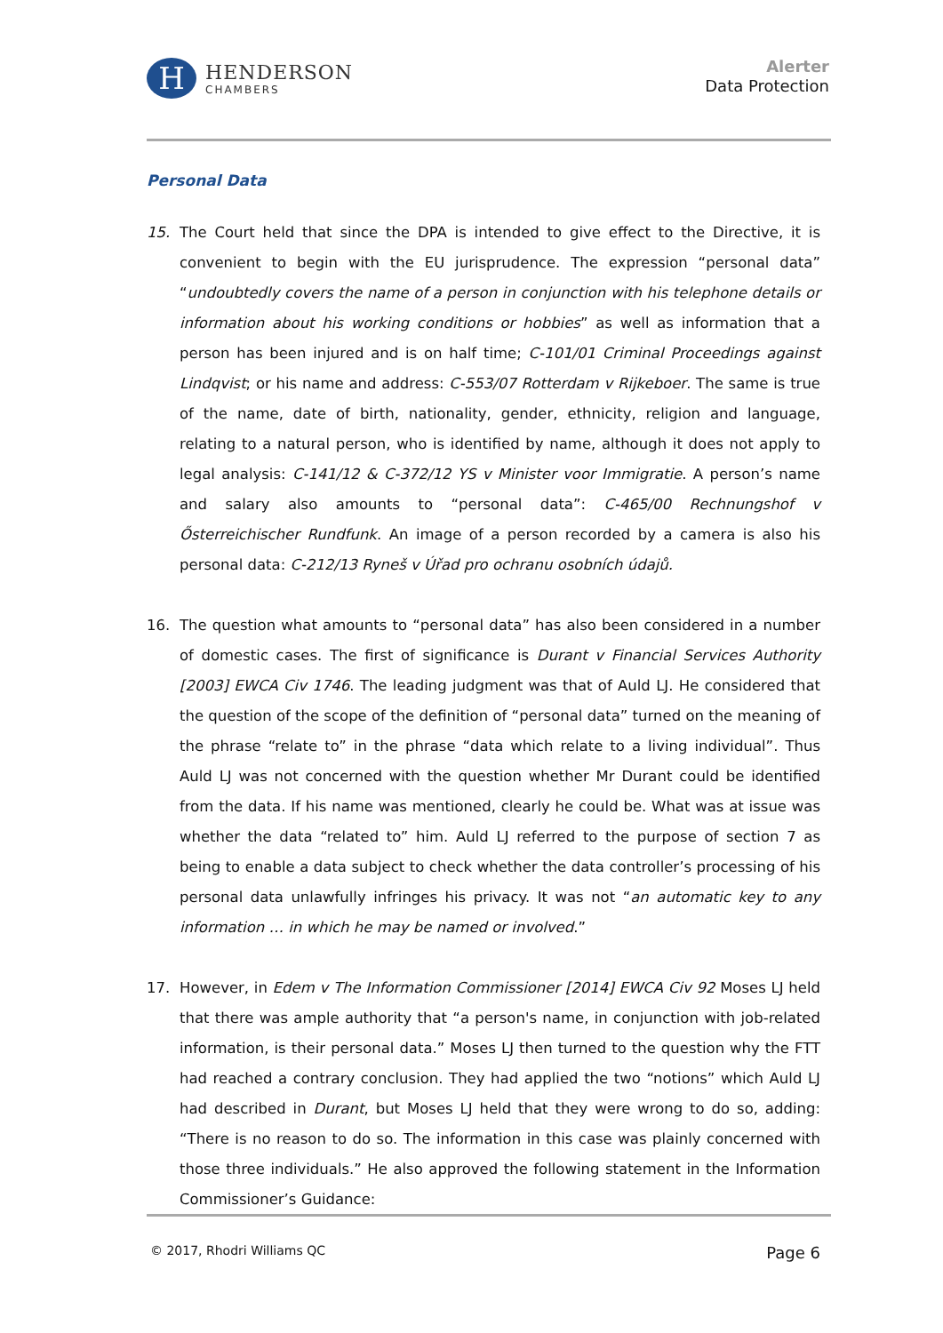H
HENDERSON
CHAMBERS
Alerter
Data Protection
Personal Data
15. The Court held that since the DPA is intended to give effect to the Directive, it is convenient to begin with the EU jurisprudence. The expression “personal data” “undoubtedly covers the name of a person in conjunction with his telephone details or information about his working conditions or hobbies” as well as information that a person has been injured and is on half time; C-101/01 Criminal Proceedings against Lindqvist; or his name and address: C-553/07 Rotterdam v Rijkeboer. The same is true of the name, date of birth, nationality, gender, ethnicity, religion and language, relating to a natural person, who is identified by name, although it does not apply to legal analysis: C-141/12 & C-372/12 YS v Minister voor Immigratie. A person’s name and salary also amounts to “personal data”: C-465/00 Rechnungshof v Ősterreichischer Rundfunk. An image of a person recorded by a camera is also his personal data: C-212/13 Ryneš v Úřad pro ochranu osobních údajů.
16. The question what amounts to “personal data” has also been considered in a number of domestic cases. The first of significance is Durant v Financial Services Authority [2003] EWCA Civ 1746. The leading judgment was that of Auld LJ. He considered that the question of the scope of the definition of “personal data” turned on the meaning of the phrase “relate to” in the phrase “data which relate to a living individual”. Thus Auld LJ was not concerned with the question whether Mr Durant could be identified from the data. If his name was mentioned, clearly he could be. What was at issue was whether the data “related to” him. Auld LJ referred to the purpose of section 7 as being to enable a data subject to check whether the data controller’s processing of his personal data unlawfully infringes his privacy. It was not “an automatic key to any information … in which he may be named or involved.”
17. However, in Edem v The Information Commissioner [2014] EWCA Civ 92 Moses LJ held that there was ample authority that “a person's name, in conjunction with job-related information, is their personal data.” Moses LJ then turned to the question why the FTT had reached a contrary conclusion. They had applied the two “notions” which Auld LJ had described in Durant, but Moses LJ held that they were wrong to do so, adding: “There is no reason to do so. The information in this case was plainly concerned with those three individuals.” He also approved the following statement in the Information Commissioner’s Guidance:
© 2017, Rhodri Williams QC Page 6